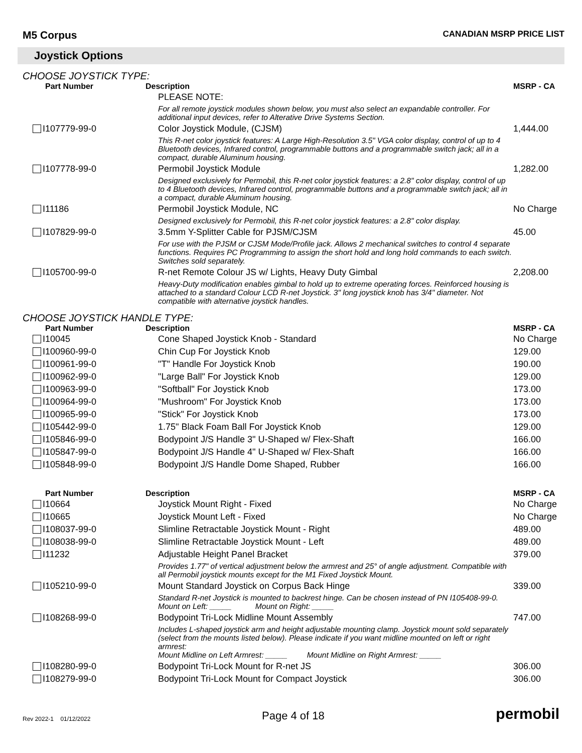M5 Corpus
CANADIAN MSRP PRICE LIST
Joystick Options
CHOOSE JOYSTICK TYPE:
| Part Number | Description | MSRP - CA |
| --- | --- | --- |
| | PLEASE NOTE: | |
| | For all remote joystick modules shown below, you must also select an expandable controller. For additional input devices, refer to Alterative Drive Systems Section. | |
| I107779-99-0 | Color Joystick Module, (CJSM) | 1,444.00 |
| | This R-net color joystick features: A Large High-Resolution 3.5" VGA color display, control of up to 4 Bluetooth devices, Infrared control, programmable buttons and a programmable switch jack; all in a compact, durable Aluminum housing. | |
| I107778-99-0 | Permobil Joystick Module | 1,282.00 |
| | Designed exclusively for Permobil, this R-net color joystick features: a 2.8" color display, control of up to 4 Bluetooth devices, Infrared control, programmable buttons and a programmable switch jack; all in a compact, durable Aluminum housing. | |
| I11186 | Permobil Joystick Module, NC | No Charge |
| | Designed exclusively for Permobil, this R-net color joystick features: a 2.8" color display. | |
| I107829-99-0 | 3.5mm Y-Splitter Cable for PJSM/CJSM | 45.00 |
| | For use with the PJSM or CJSM Mode/Profile jack. Allows 2 mechanical switches to control 4 separate functions. Requires PC Programming to assign the short hold and long hold commands to each switch. Switches sold separately. | |
| I105700-99-0 | R-net Remote Colour JS w/ Lights, Heavy Duty Gimbal | 2,208.00 |
| | Heavy-Duty modification enables gimbal to hold up to extreme operating forces. Reinforced housing is attached to a standard Colour LCD R-net Joystick. 3" long joystick knob has 3/4" diameter. Not compatible with alternative joystick handles. | |
CHOOSE JOYSTICK HANDLE TYPE:
| Part Number | Description | MSRP - CA |
| --- | --- | --- |
| I10045 | Cone Shaped Joystick Knob - Standard | No Charge |
| I100960-99-0 | Chin Cup For Joystick Knob | 129.00 |
| I100961-99-0 | "T" Handle For Joystick Knob | 190.00 |
| I100962-99-0 | "Large Ball" For Joystick Knob | 129.00 |
| I100963-99-0 | "Softball" For Joystick Knob | 173.00 |
| I100964-99-0 | "Mushroom" For Joystick Knob | 173.00 |
| I100965-99-0 | "Stick" For Joystick Knob | 173.00 |
| I105442-99-0 | 1.75" Black Foam Ball For Joystick Knob | 129.00 |
| I105846-99-0 | Bodypoint J/S Handle 3" U-Shaped w/ Flex-Shaft | 166.00 |
| I105847-99-0 | Bodypoint J/S Handle 4" U-Shaped w/ Flex-Shaft | 166.00 |
| I105848-99-0 | Bodypoint J/S Handle Dome Shaped, Rubber | 166.00 |
| Part Number | Description | MSRP - CA |
| --- | --- | --- |
| I10664 | Joystick Mount Right - Fixed | No Charge |
| I10665 | Joystick Mount Left - Fixed | No Charge |
| I108037-99-0 | Slimline Retractable Joystick Mount - Right | 489.00 |
| I108038-99-0 | Slimline Retractable Joystick Mount - Left | 489.00 |
| I11232 | Adjustable Height Panel Bracket | 379.00 |
| | Provides 1.77" of vertical adjustment below the armrest and 25° of angle adjustment. Compatible with all Permobil joystick mounts except for the M1 Fixed Joystick Mount. | |
| I105210-99-0 | Mount Standard Joystick on Corpus Back Hinge | 339.00 |
| | Standard R-net Joystick is mounted to backrest hinge. Can be chosen instead of PN I105408-99-0. Mount on Left: _____ Mount on Right: _____ | |
| I108268-99-0 | Bodypoint Tri-Lock Midline Mount Assembly | 747.00 |
| | Includes L-shaped joystick arm and height adjustable mounting clamp. Joystick mount sold separately (select from the mounts listed below). Please indicate if you want midline mounted on left or right armrest: Mount Midline on Left Armrest: _____ Mount Midline on Right Armrest: _____ | |
| I108280-99-0 | Bodypoint Tri-Lock Mount for R-net JS | 306.00 |
| I108279-99-0 | Bodypoint Tri-Lock Mount for Compact Joystick | 306.00 |
Rev 2022-1 01/12/2022
Page 4 of 18
permobil